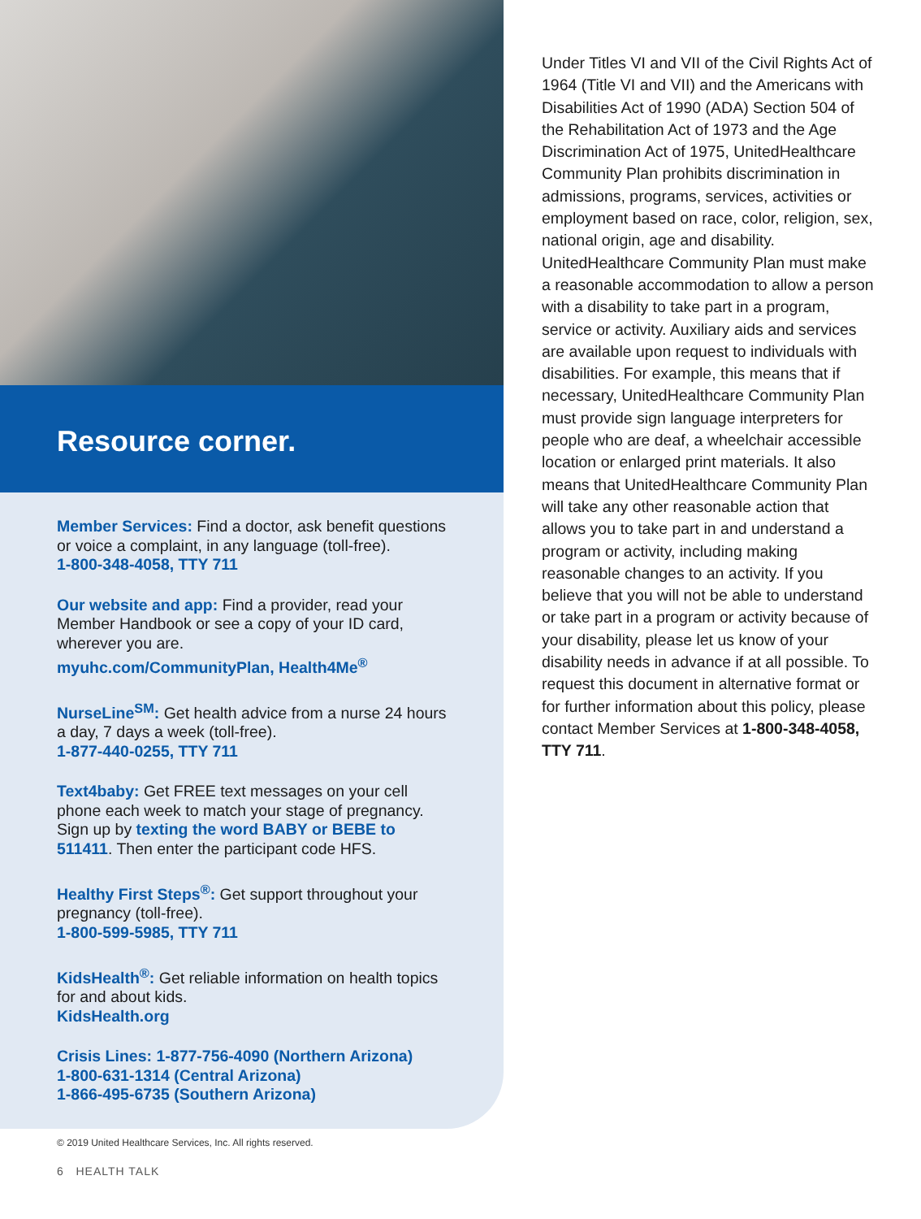Resource corner.
Member Services: Find a doctor, ask benefit questions or voice a complaint, in any language (toll-free).
1-800-348-4058, TTY 711
Our website and app: Find a provider, read your Member Handbook or see a copy of your ID card, wherever you are.
myuhc.com/CommunityPlan, Health4Me<sup>®</sup>
NurseLine<sup>SM</sup>: Get health advice from a nurse 24 hours a day, 7 days a week (toll-free).
1-877-440-0255, TTY 711
Text4baby: Get FREE text messages on your cell phone each week to match your stage of pregnancy. Sign up by texting the word BABY or BEBE to 511411. Then enter the participant code HFS.
Healthy First Steps<sup>®</sup>: Get support throughout your pregnancy (toll-free).
1-800-599-5985, TTY 711
KidsHealth<sup>®</sup>: Get reliable information on health topics for and about kids.
KidsHealth.org
Crisis Lines: 1-877-756-4090 (Northern Arizona)
1-800-631-1314 (Central Arizona)
1-866-495-6735 (Southern Arizona)
© 2019 United Healthcare Services, Inc. All rights reserved.
6 HEALTH TALK
Under Titles VI and VII of the Civil Rights Act of 1964 (Title VI and VII) and the Americans with Disabilities Act of 1990 (ADA) Section 504 of the Rehabilitation Act of 1973 and the Age Discrimination Act of 1975, UnitedHealthcare Community Plan prohibits discrimination in admissions, programs, services, activities or employment based on race, color, religion, sex, national origin, age and disability. UnitedHealthcare Community Plan must make a reasonable accommodation to allow a person with a disability to take part in a program, service or activity. Auxiliary aids and services are available upon request to individuals with disabilities. For example, this means that if necessary, UnitedHealthcare Community Plan must provide sign language interpreters for people who are deaf, a wheelchair accessible location or enlarged print materials. It also means that UnitedHealthcare Community Plan will take any other reasonable action that allows you to take part in and understand a program or activity, including making reasonable changes to an activity. If you believe that you will not be able to understand or take part in a program or activity because of your disability, please let us know of your disability needs in advance if at all possible. To request this document in alternative format or for further information about this policy, please contact Member Services at 1-800-348-4058, TTY 711.